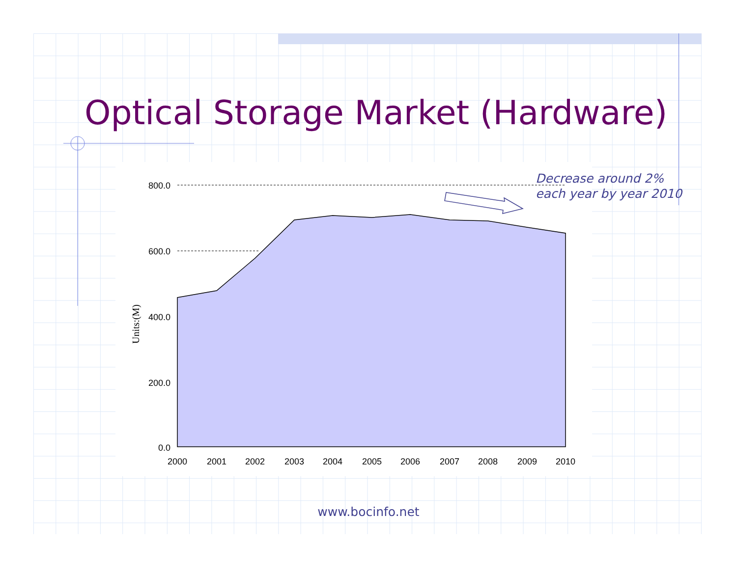Optical Storage Market (Hardware)
800.0
600.0
400.0
200.0
0.0
Units:(M)
2000
2001
2002
2003
2004
2005
2006
2007
2008
2009
2010
Decrease around 2%
each year by year 2010
www.bocinfo.net